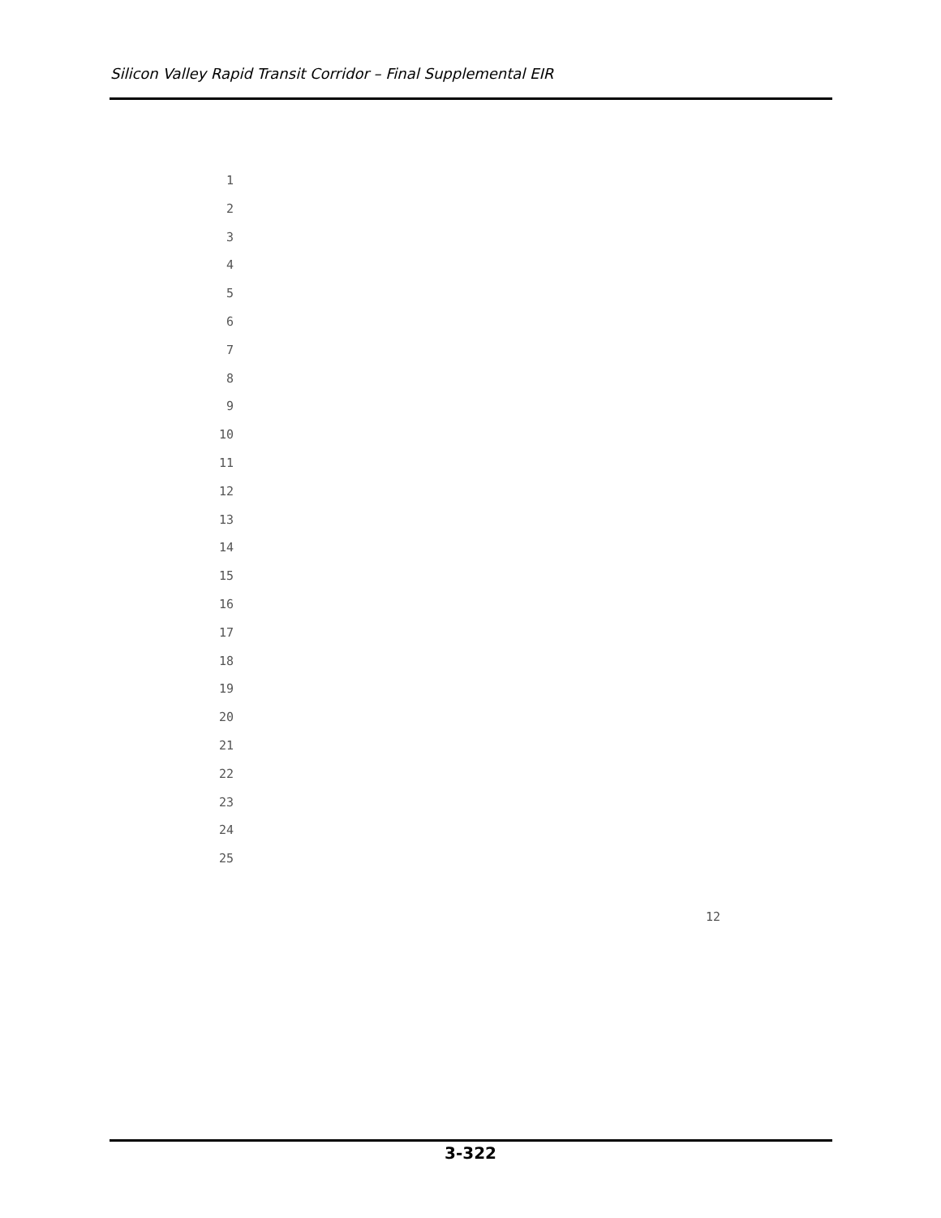Silicon Valley Rapid Transit Corridor – Final Supplemental EIR
1
2
3
4
5
6
7
8
9
10
11
12
13
14
15
16
17
18
19
20
21
22
23
24
25
12
3-322